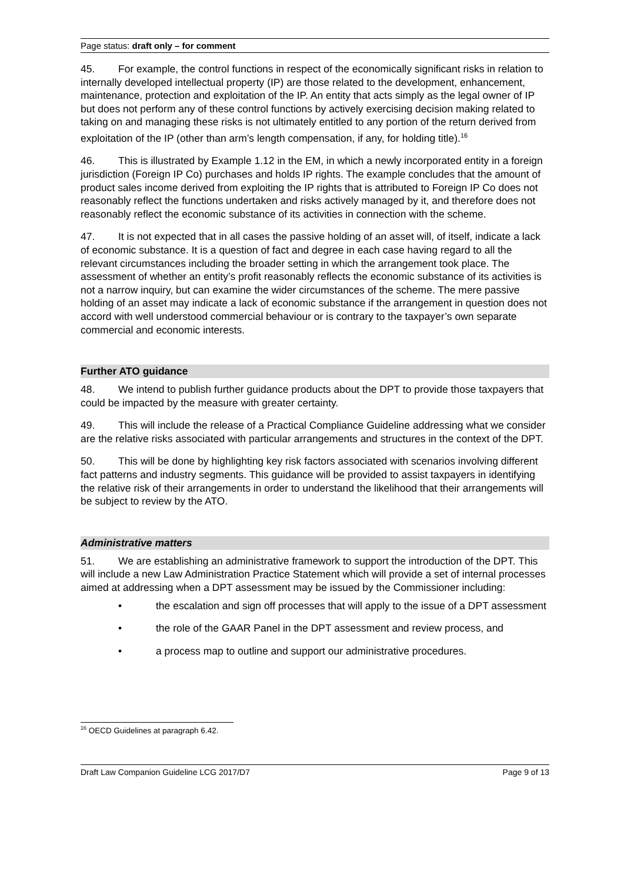Page status: draft only – for comment
45. For example, the control functions in respect of the economically significant risks in relation to internally developed intellectual property (IP) are those related to the development, enhancement, maintenance, protection and exploitation of the IP. An entity that acts simply as the legal owner of IP but does not perform any of these control functions by actively exercising decision making related to taking on and managing these risks is not ultimately entitled to any portion of the return derived from exploitation of the IP (other than arm’s length compensation, if any, for holding title).<sup>16</sup>
46. This is illustrated by Example 1.12 in the EM, in which a newly incorporated entity in a foreign jurisdiction (Foreign IP Co) purchases and holds IP rights. The example concludes that the amount of product sales income derived from exploiting the IP rights that is attributed to Foreign IP Co does not reasonably reflect the functions undertaken and risks actively managed by it, and therefore does not reasonably reflect the economic substance of its activities in connection with the scheme.
47. It is not expected that in all cases the passive holding of an asset will, of itself, indicate a lack of economic substance. It is a question of fact and degree in each case having regard to all the relevant circumstances including the broader setting in which the arrangement took place. The assessment of whether an entity’s profit reasonably reflects the economic substance of its activities is not a narrow inquiry, but can examine the wider circumstances of the scheme. The mere passive holding of an asset may indicate a lack of economic substance if the arrangement in question does not accord with well understood commercial behaviour or is contrary to the taxpayer’s own separate commercial and economic interests.
Further ATO guidance
48. We intend to publish further guidance products about the DPT to provide those taxpayers that could be impacted by the measure with greater certainty.
49. This will include the release of a Practical Compliance Guideline addressing what we consider are the relative risks associated with particular arrangements and structures in the context of the DPT.
50. This will be done by highlighting key risk factors associated with scenarios involving different fact patterns and industry segments. This guidance will be provided to assist taxpayers in identifying the relative risk of their arrangements in order to understand the likelihood that their arrangements will be subject to review by the ATO.
Administrative matters
51. We are establishing an administrative framework to support the introduction of the DPT. This will include a new Law Administration Practice Statement which will provide a set of internal processes aimed at addressing when a DPT assessment may be issued by the Commissioner including:
• the escalation and sign off processes that will apply to the issue of a DPT assessment
• the role of the GAAR Panel in the DPT assessment and review process, and
• a process map to outline and support our administrative procedures.
<sup>16</sup> OECD Guidelines at paragraph 6.42.
Draft Law Companion Guideline LCG 2017/D7 Page 9 of 13